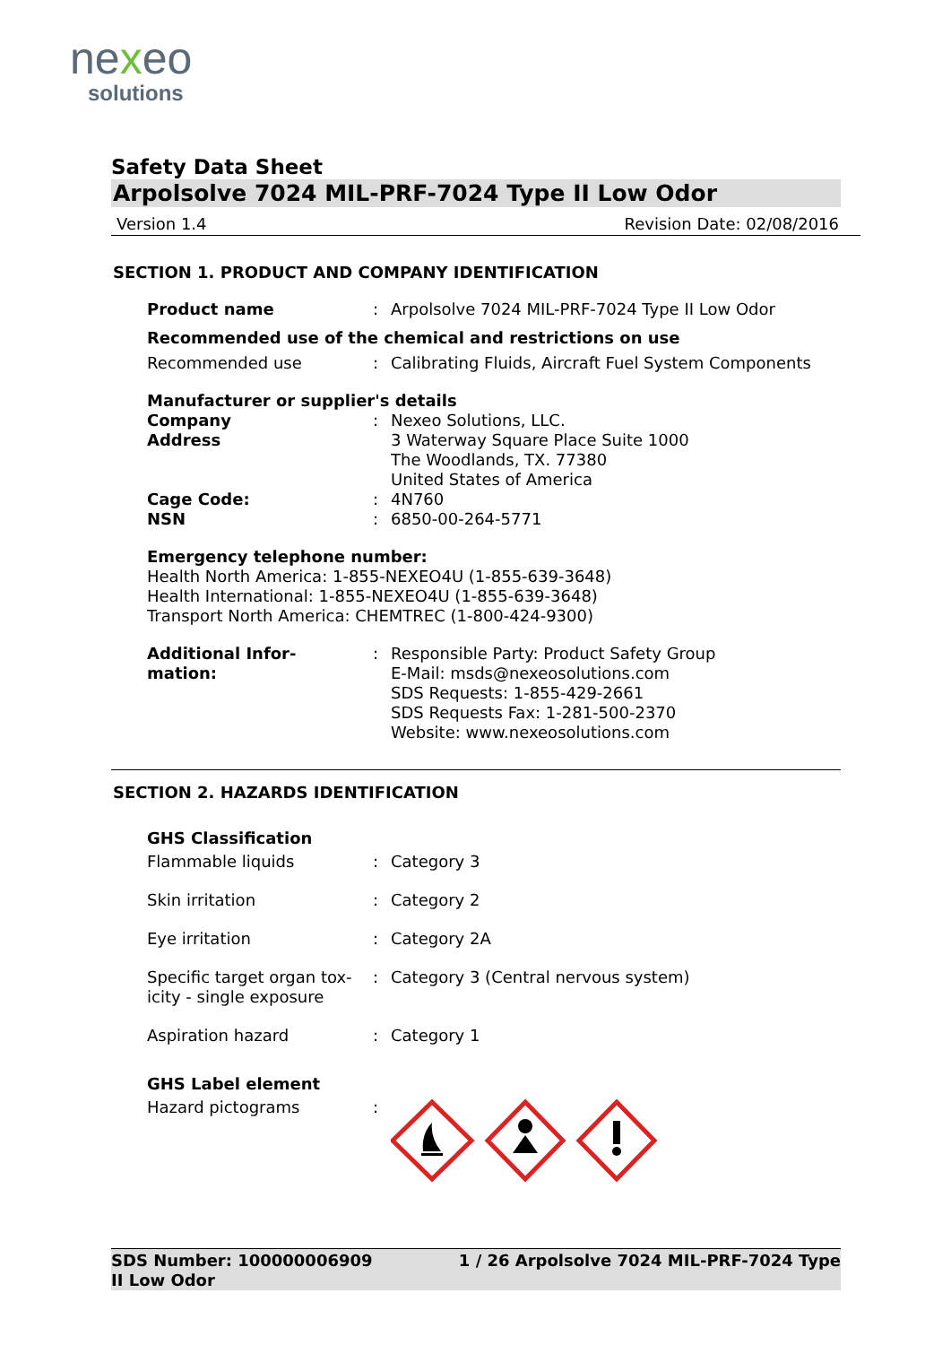nexeo
solutions
Safety Data Sheet
Arpolsolve 7024 MIL-PRF-7024 Type II Low Odor
Version 1.4 Revision Date: 02/08/2016
SECTION 1. PRODUCT AND COMPANY IDENTIFICATION
Product name : Arpolsolve 7024 MIL-PRF-7024 Type II Low Odor
Recommended use of the chemical and restrictions on use
Recommended use : Calibrating Fluids, Aircraft Fuel System Components
Manufacturer or supplier's details
Company
Address
: Nexeo Solutions, LLC.
3 Waterway Square Place Suite 1000
The Woodlands, TX. 77380
United States of America
Cage Code:
NSN
:
:
4N760
6850-00-264-5771
Emergency telephone number:
Health North America: 1-855-NEXEO4U (1-855-639-3648)
Health International: 1-855-NEXEO4U (1-855-639-3648)
Transport North America: CHEMTREC (1-800-424-9300)
Additional Infor-
mation:
: Responsible Party: Product Safety Group
E-Mail: msds@nexeosolutions.com
SDS Requests: 1-855-429-2661
SDS Requests Fax: 1-281-500-2370
Website: www.nexeosolutions.com
SECTION 2. HAZARDS IDENTIFICATION
GHS Classification
Flammable liquids : Category 3
Skin irritation : Category 2
Eye irritation : Category 2A
Specific target organ tox-
icity - single exposure
: Category 3 (Central nervous system)
Aspiration hazard : Category 1
GHS Label element
Hazard pictograms :
SDS Number: 100000006909 1 / 26 Arpolsolve 7024 MIL-PRF-7024 Type
II Low Odor